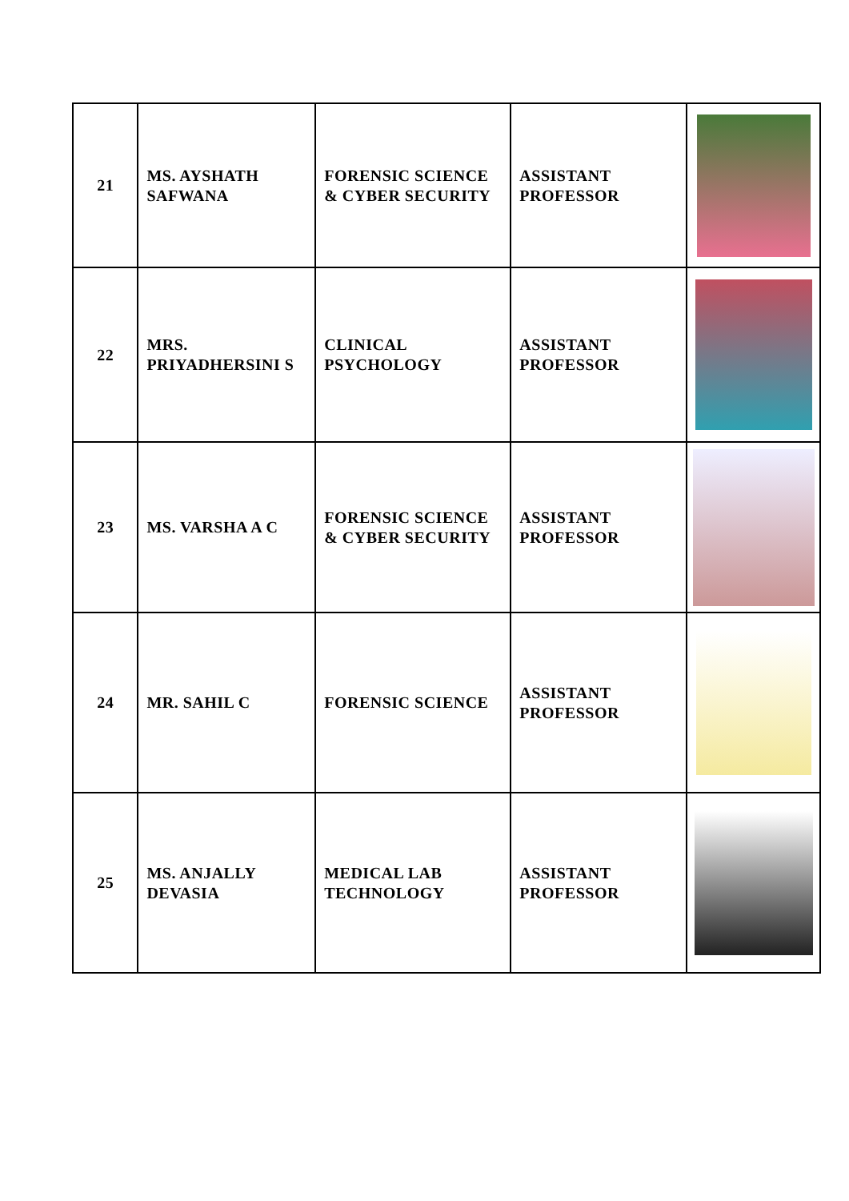| 21 | MS. AYSHATH SAFWANA | FORENSIC SCIENCE & CYBER SECURITY | ASSISTANT PROFESSOR | |
| 22 | MRS. PRIYADHERSINI S | CLINICAL PSYCHOLOGY | ASSISTANT PROFESSOR | |
| 23 | MS. VARSHA A C | FORENSIC SCIENCE & CYBER SECURITY | ASSISTANT PROFESSOR | |
| 24 | MR. SAHIL C | FORENSIC SCIENCE | ASSISTANT PROFESSOR | |
| 25 | MS. ANJALLY DEVASIA | MEDICAL LAB TECHNOLOGY | ASSISTANT PROFESSOR | |